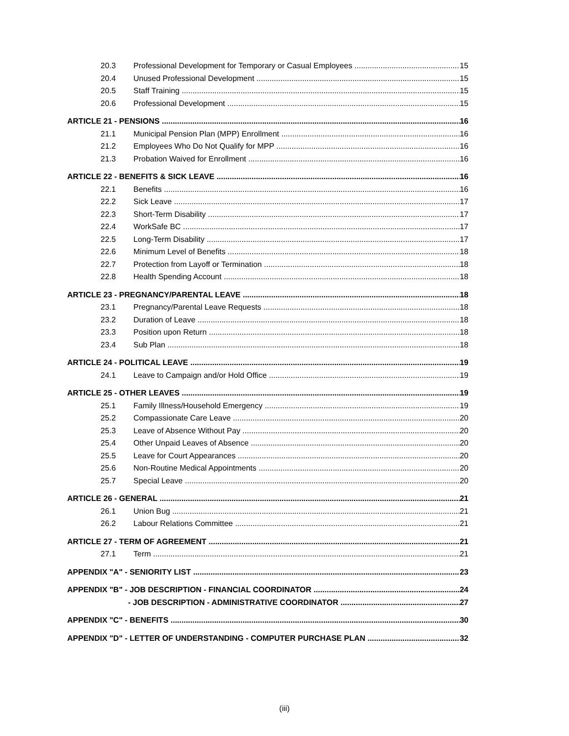20.3 Professional Development for Temporary or Casual Employees 15
20.4 Unused Professional Development 15
20.5 Staff Training 15
20.6 Professional Development 15
ARTICLE 21 - PENSIONS 16
21.1 Municipal Pension Plan (MPP) Enrollment 16
21.2 Employees Who Do Not Qualify for MPP 16
21.3 Probation Waived for Enrollment 16
ARTICLE 22 - BENEFITS & SICK LEAVE 16
22.1 Benefits 16
22.2 Sick Leave 17
22.3 Short-Term Disability 17
22.4 WorkSafe BC 17
22.5 Long-Term Disability 17
22.6 Minimum Level of Benefits 18
22.7 Protection from Layoff or Termination 18
22.8 Health Spending Account 18
ARTICLE 23 - PREGNANCY/PARENTAL LEAVE 18
23.1 Pregnancy/Parental Leave Requests 18
23.2 Duration of Leave 18
23.3 Position upon Return 18
23.4 Sub Plan 18
ARTICLE 24 - POLITICAL LEAVE 19
24.1 Leave to Campaign and/or Hold Office 19
ARTICLE 25 - OTHER LEAVES 19
25.1 Family Illness/Household Emergency 19
25.2 Compassionate Care Leave 20
25.3 Leave of Absence Without Pay 20
25.4 Other Unpaid Leaves of Absence 20
25.5 Leave for Court Appearances 20
25.6 Non-Routine Medical Appointments 20
25.7 Special Leave 20
ARTICLE 26 - GENERAL 21
26.1 Union Bug 21
26.2 Labour Relations Committee 21
ARTICLE 27 - TERM OF AGREEMENT 21
27.1 Term 21
APPENDIX "A" - SENIORITY LIST 23
APPENDIX "B" - JOB DESCRIPTION - FINANCIAL COORDINATOR 24
- JOB DESCRIPTION - ADMINISTRATIVE COORDINATOR 27
APPENDIX "C" - BENEFITS 30
APPENDIX "D" - LETTER OF UNDERSTANDING - COMPUTER PURCHASE PLAN 32
(iii)